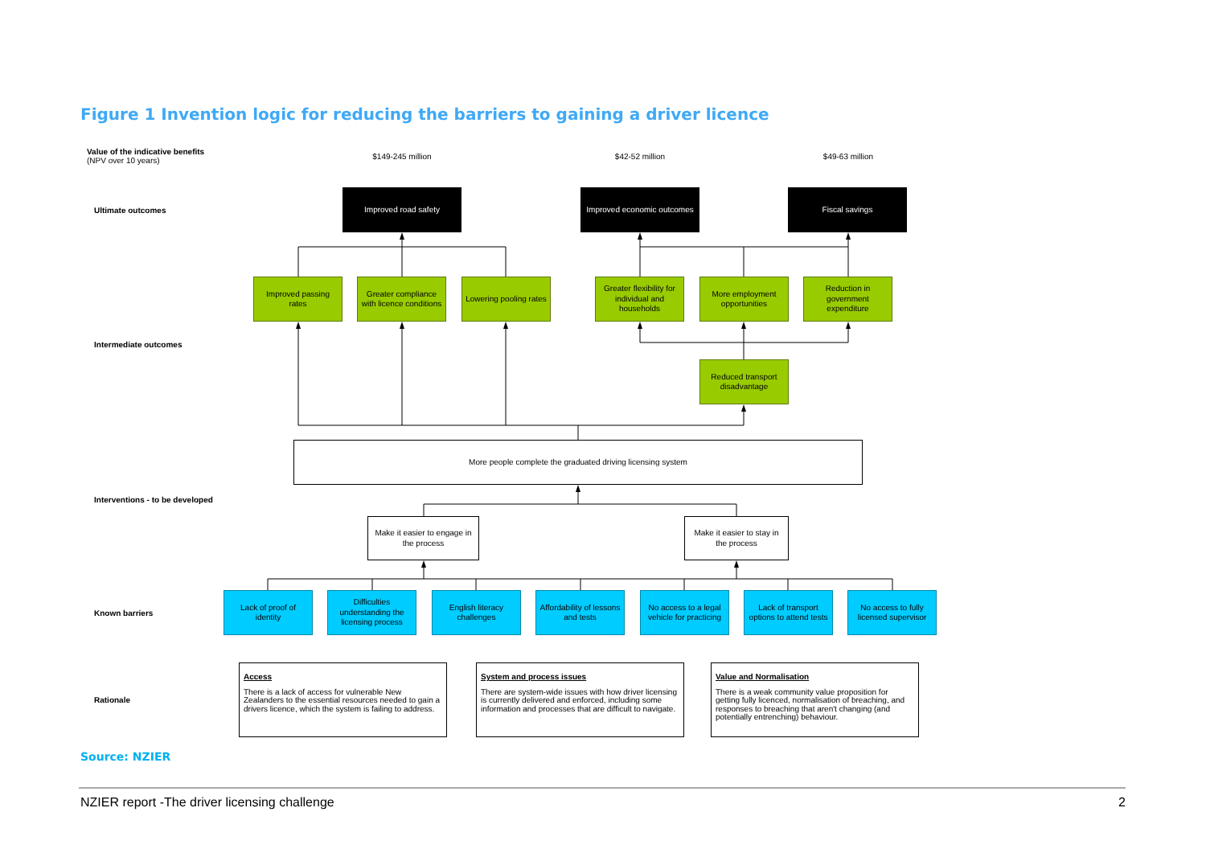Figure 1 Invention logic for reducing the barriers to gaining a driver licence
Value of the indicative benefits
(NPV over 10 years)
$149-245 million $42-52 million $49-63 million
Ultimate outcomes
Improved road safety
Improved economic outcomes
Fiscal savings
Improved passing rates
Greater compliance with licence conditions
Lowering pooling rates
Greater flexibility for individual and households
More employment opportunities
Reduction in government expenditure
Intermediate outcomes
Reduced transport disadvantage
More people complete the graduated driving licensing system
Interventions - to be developed
Make it easier to engage in the process
Make it easier to stay in the process
Known barriers
Lack of proof of identity
Difficulties understanding the licensing process
English literacy challenges
Affordability of lessons and tests
No access to a legal vehicle for practicing
Lack of transport options to attend tests
No access to fully licensed supervisor
Rationale
Access
There is a lack of access for vulnerable New Zealanders to the essential resources needed to gain a drivers licence, which the system is failing to address.
System and process issues
There are system-wide issues with how driver licensing is currently delivered and enforced, including some information and processes that are difficult to navigate.
Value and Normalisation
There is a weak community value proposition for getting fully licenced, normalisation of breaching, and responses to breaching that aren't changing (and potentially entrenching) behaviour.
Source: NZIER
NZIER report -The driver licensing challenge 2